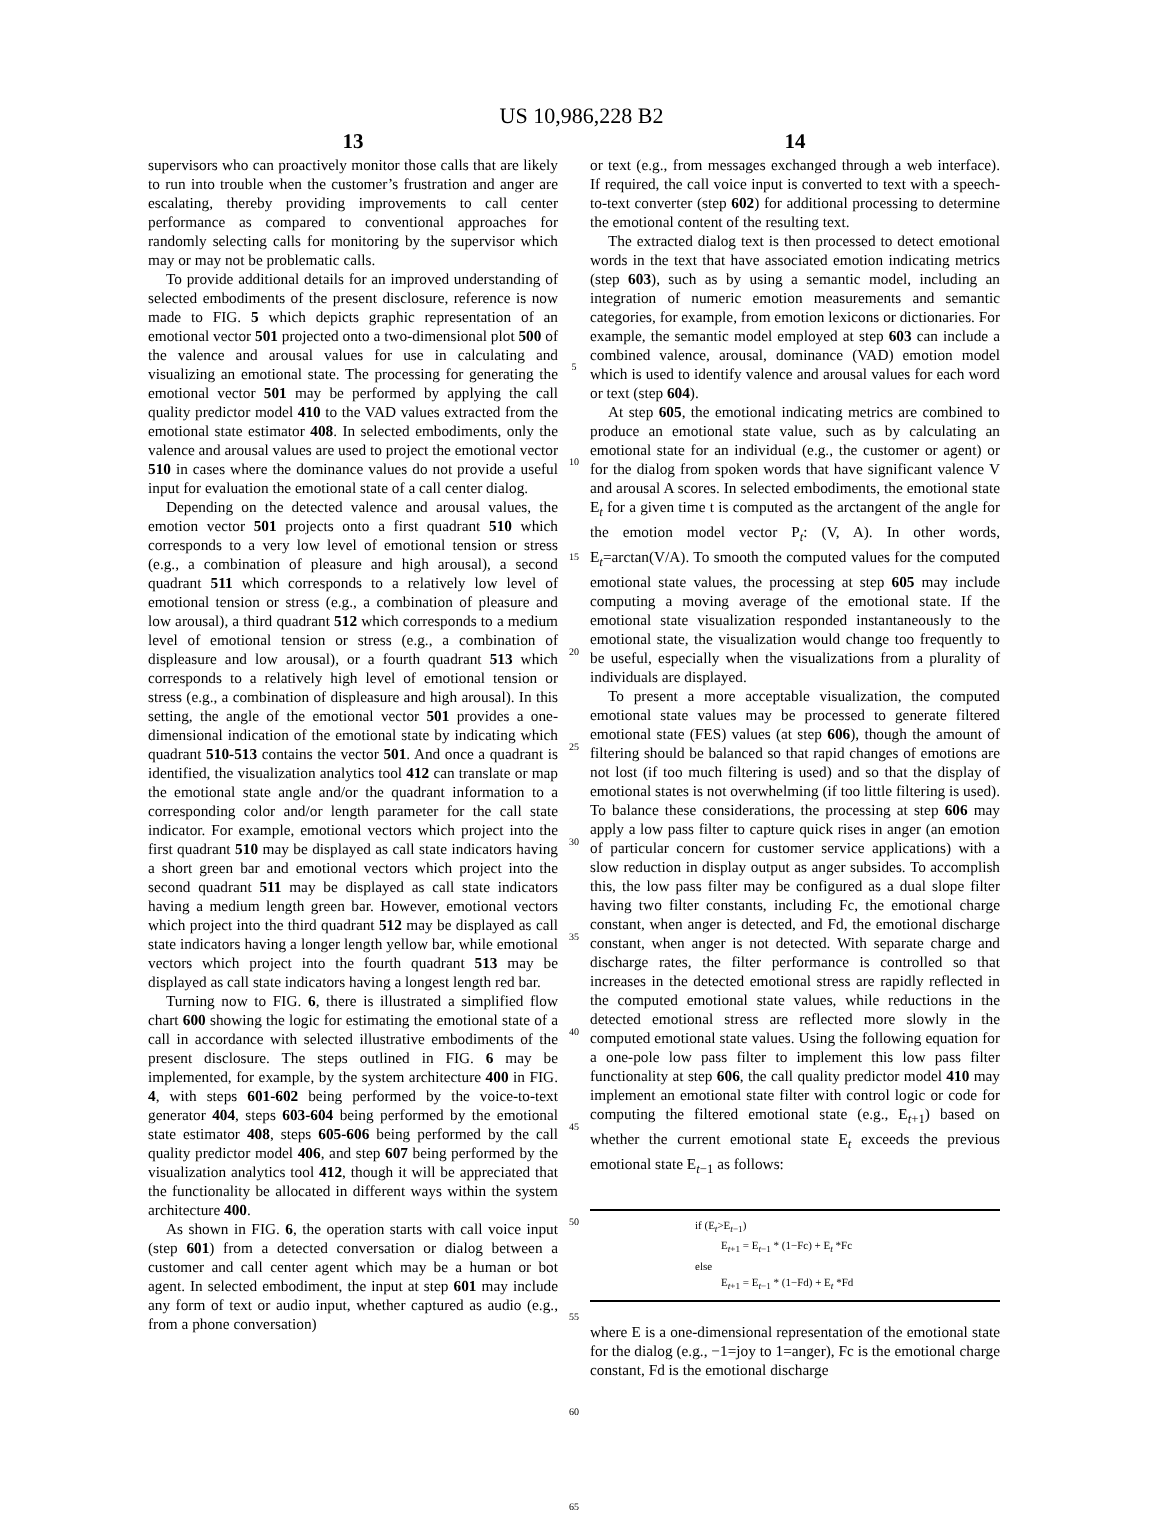US 10,986,228 B2
13
supervisors who can proactively monitor those calls that are likely to run into trouble when the customer’s frustration and anger are escalating, thereby providing improvements to call center performance as compared to conventional approaches for randomly selecting calls for monitoring by the supervisor which may or may not be problematic calls.
To provide additional details for an improved understanding of selected embodiments of the present disclosure, reference is now made to FIG. 5 which depicts graphic representation of an emotional vector 501 projected onto a two-dimensional plot 500 of the valence and arousal values for use in calculating and visualizing an emotional state. The processing for generating the emotional vector 501 may be performed by applying the call quality predictor model 410 to the VAD values extracted from the emotional state estimator 408. In selected embodiments, only the valence and arousal values are used to project the emotional vector 510 in cases where the dominance values do not provide a useful input for evaluation the emotional state of a call center dialog.
Depending on the detected valence and arousal values, the emotion vector 501 projects onto a first quadrant 510 which corresponds to a very low level of emotional tension or stress (e.g., a combination of pleasure and high arousal), a second quadrant 511 which corresponds to a relatively low level of emotional tension or stress (e.g., a combination of pleasure and low arousal), a third quadrant 512 which corresponds to a medium level of emotional tension or stress (e.g., a combination of displeasure and low arousal), or a fourth quadrant 513 which corresponds to a relatively high level of emotional tension or stress (e.g., a combination of displeasure and high arousal). In this setting, the angle of the emotional vector 501 provides a one-dimensional indication of the emotional state by indicating which quadrant 510-513 contains the vector 501. And once a quadrant is identified, the visualization analytics tool 412 can translate or map the emotional state angle and/or the quadrant information to a corresponding color and/or length parameter for the call state indicator. For example, emotional vectors which project into the first quadrant 510 may be displayed as call state indicators having a short green bar and emotional vectors which project into the second quadrant 511 may be displayed as call state indicators having a medium length green bar. However, emotional vectors which project into the third quadrant 512 may be displayed as call state indicators having a longer length yellow bar, while emotional vectors which project into the fourth quadrant 513 may be displayed as call state indicators having a longest length red bar.
Turning now to FIG. 6, there is illustrated a simplified flow chart 600 showing the logic for estimating the emotional state of a call in accordance with selected illustrative embodiments of the present disclosure. The steps outlined in FIG. 6 may be implemented, for example, by the system architecture 400 in FIG. 4, with steps 601-602 being performed by the voice-to-text generator 404, steps 603-604 being performed by the emotional state estimator 408, steps 605-606 being performed by the call quality predictor model 406, and step 607 being performed by the visualization analytics tool 412, though it will be appreciated that the functionality be allocated in different ways within the system architecture 400.
As shown in FIG. 6, the operation starts with call voice input (step 601) from a detected conversation or dialog between a customer and call center agent which may be a human or bot agent. In selected embodiment, the input at step 601 may include any form of text or audio input, whether captured as audio (e.g., from a phone conversation)
5
10
15
20
25
30
35
40
45
50
55
60
65
14
or text (e.g., from messages exchanged through a web interface). If required, the call voice input is converted to text with a speech-to-text converter (step 602) for additional processing to determine the emotional content of the resulting text.
The extracted dialog text is then processed to detect emotional words in the text that have associated emotion indicating metrics (step 603), such as by using a semantic model, including an integration of numeric emotion measurements and semantic categories, for example, from emotion lexicons or dictionaries. For example, the semantic model employed at step 603 can include a combined valence, arousal, dominance (VAD) emotion model which is used to identify valence and arousal values for each word or text (step 604).
At step 605, the emotional indicating metrics are combined to produce an emotional state value, such as by calculating an emotional state for an individual (e.g., the customer or agent) or for the dialog from spoken words that have significant valence V and arousal A scores. In selected embodiments, the emotional state E<sub>t</sub> for a given time t is computed as the arctangent of the angle for the emotion model vector P<sub>t</sub>: (V, A). In other words, E<sub>t</sub>=arctan(V/A). To smooth the computed values for the computed emotional state values, the processing at step 605 may include computing a moving average of the emotional state. If the emotional state visualization responded instantaneously to the emotional state, the visualization would change too frequently to be useful, especially when the visualizations from a plurality of individuals are displayed.
To present a more acceptable visualization, the computed emotional state values may be processed to generate filtered emotional state (FES) values (at step 606), though the amount of filtering should be balanced so that rapid changes of emotions are not lost (if too much filtering is used) and so that the display of emotional states is not overwhelming (if too little filtering is used). To balance these considerations, the processing at step 606 may apply a low pass filter to capture quick rises in anger (an emotion of particular concern for customer service applications) with a slow reduction in display output as anger subsides. To accomplish this, the low pass filter may be configured as a dual slope filter having two filter constants, including Fc, the emotional charge constant, when anger is detected, and Fd, the emotional discharge constant, when anger is not detected. With separate charge and discharge rates, the filter performance is controlled so that increases in the detected emotional stress are rapidly reflected in the computed emotional state values, while reductions in the detected emotional stress are reflected more slowly in the computed emotional state values. Using the following equation for a one-pole low pass filter to implement this low pass filter functionality at step 606, the call quality predictor model 410 may implement an emotional state filter with control logic or code for computing the filtered emotional state (e.g., E<sub>t+1</sub>) based on whether the current emotional state E<sub>t</sub> exceeds the previous emotional state E<sub>t−1</sub> as follows:
if (E<sub>t</sub>>E<sub>t−1</sub>)
E<sub>t+1</sub> = E<sub>t−1</sub> * (1−Fc) + E<sub>t</sub> *Fc
else
E<sub>t+1</sub> = E<sub>t−1</sub> * (1−Fd) + E<sub>t</sub> *Fd
where E is a one-dimensional representation of the emotional state for the dialog (e.g., −1=joy to 1=anger), Fc is the emotional charge constant, Fd is the emotional discharge